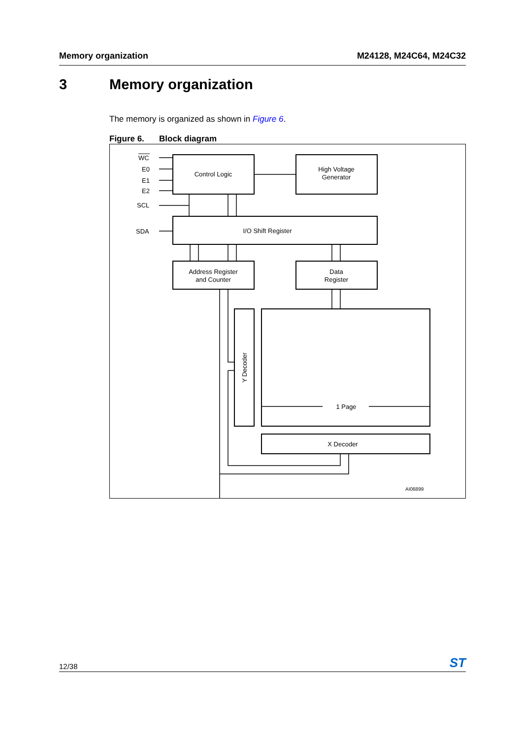Memory organization M24128, M24C64, M24C32
3 Memory organization
The memory is organized as shown in Figure 6.
Figure 6. Block diagram
WC
E0
E1
E2
SCL
SDA
Control Logic
High Voltage
Generator
I/O Shift Register
Address Register
and Counter
Data
Register
Y Decoder
1 Page
X Decoder
AI06899
12/38
ST